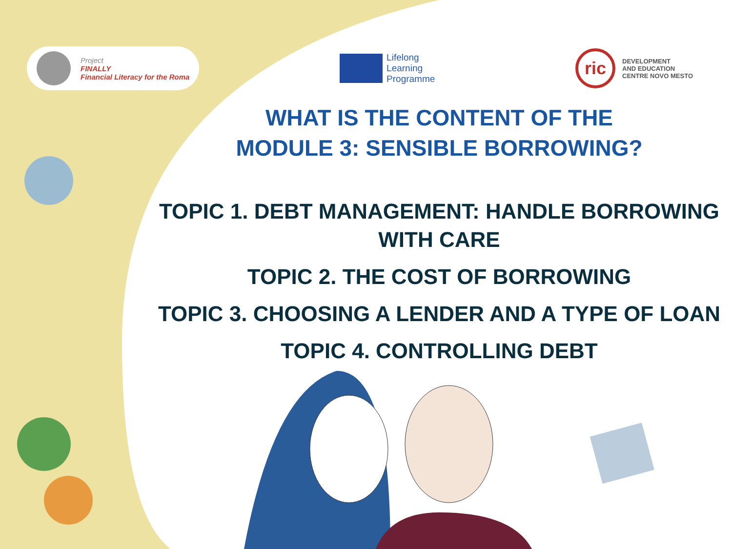Project
FINALLY
Financial Literacy for the Roma
Lifelong
Learning
Programme
ric
DEVELOPMENT
AND EDUCATION
CENTRE NOVO MESTO
WHAT IS THE CONTENT OF THE
MODULE 3: SENSIBLE BORROWING?
TOPIC 1. DEBT MANAGEMENT: HANDLE BORROWING
WITH CARE
TOPIC 2. THE COST OF BORROWING
TOPIC 3. CHOOSING A LENDER AND A TYPE OF LOAN
TOPIC 4. CONTROLLING DEBT